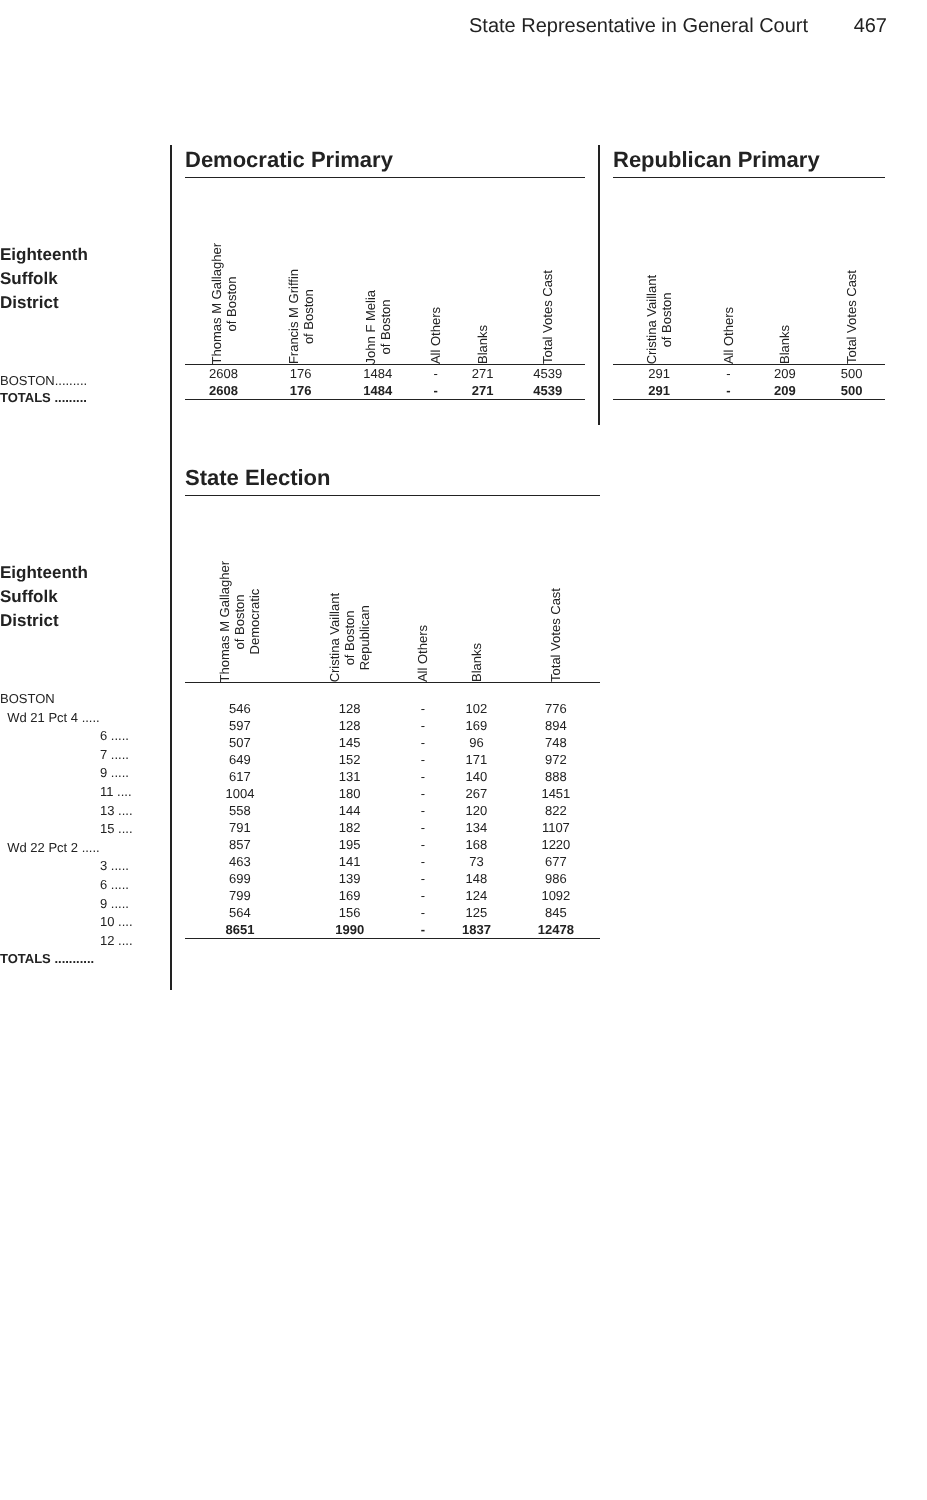State Representative in General Court 467
Eighteenth
Suffolk
District
| BOSTON......... |
| TOTALS ......... |
Democratic Primary
| Thomas M Gallagher of Boston | Francis M Griffin of Boston | John F Melia of Boston | All Others | Blanks | Total Votes Cast |
| --- | --- | --- | --- | --- | --- |
| 2608 | 176 | 1484 | - | 271 | 4539 |
| 2608 | 176 | 1484 | - | 271 | 4539 |
Republican Primary
| Cristina Vaillant of Boston | All Others | Blanks | Total Votes Cast |
| --- | --- | --- | --- |
| 291 | - | 209 | 500 |
| 291 | - | 209 | 500 |
Eighteenth
Suffolk
District
BOSTON
Wd 21 Pct 4 .....
6 .....
7 .....
9 .....
11 ....
13 ....
15 ....
Wd 22 Pct 2 .....
3 .....
6 .....
9 .....
10 ....
12 ....
TOTALS ...........
State Election
| Thomas M Gallagher of Boston Democratic | Cristina Vaillant of Boston Republican | All Others | Blanks | Total Votes Cast |
| --- | --- | --- | --- | --- |
| 546 | 128 | - | 102 | 776 |
| 597 | 128 | - | 169 | 894 |
| 507 | 145 | - | 96 | 748 |
| 649 | 152 | - | 171 | 972 |
| 617 | 131 | - | 140 | 888 |
| 1004 | 180 | - | 267 | 1451 |
| 558 | 144 | - | 120 | 822 |
| 791 | 182 | - | 134 | 1107 |
| 857 | 195 | - | 168 | 1220 |
| 463 | 141 | - | 73 | 677 |
| 699 | 139 | - | 148 | 986 |
| 799 | 169 | - | 124 | 1092 |
| 564 | 156 | - | 125 | 845 |
| 8651 | 1990 | - | 1837 | 12478 |